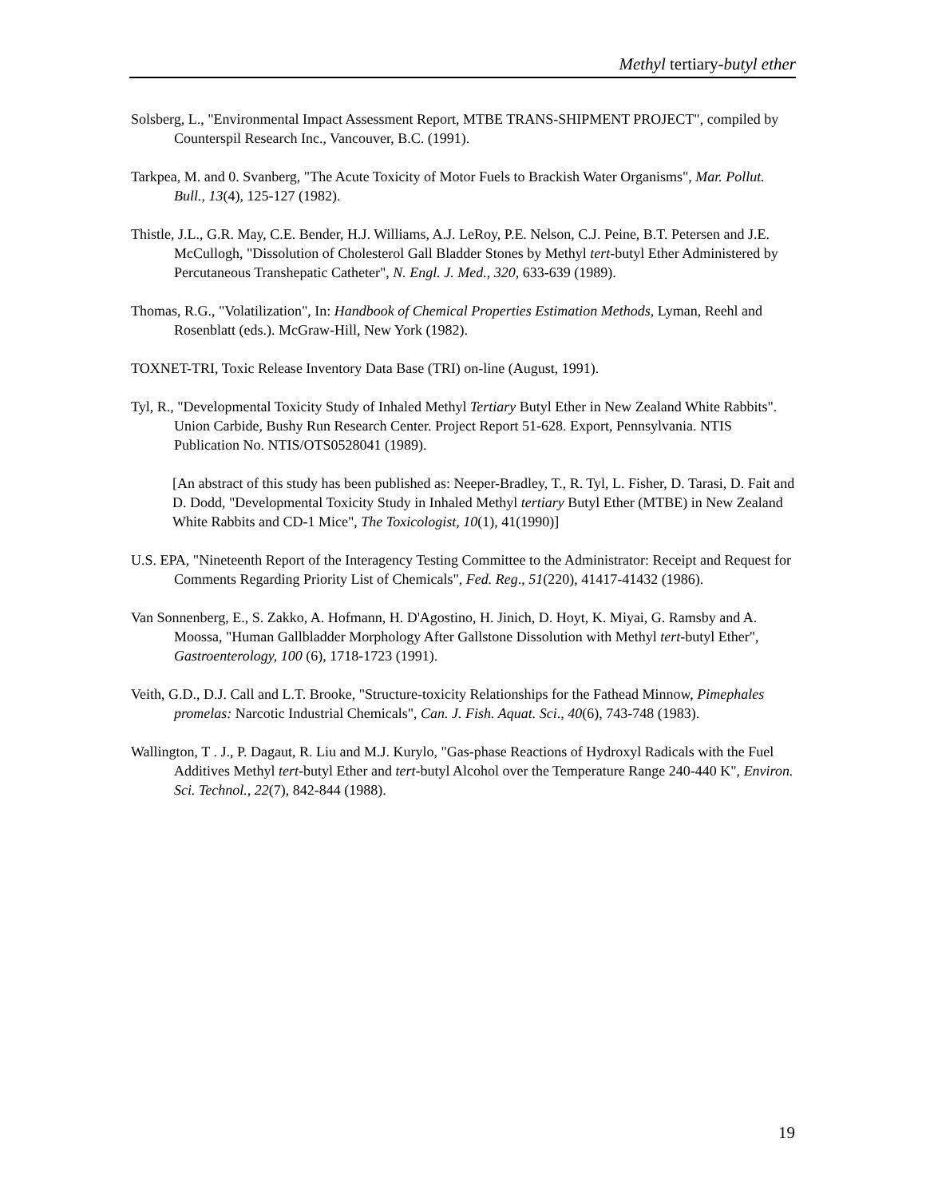Methyl tertiary-butyl ether
Solsberg, L., "Environmental Impact Assessment Report, MTBE TRANS-SHIPMENT PROJECT", compiled by Counterspil Research Inc., Vancouver, B.C. (1991).
Tarkpea, M. and 0. Svanberg, "The Acute Toxicity of Motor Fuels to Brackish Water Organisms", Mar. Pollut. Bull., 13(4), 125-127 (1982).
Thistle, J.L., G.R. May, C.E. Bender, H.J. Williams, A.J. LeRoy, P.E. Nelson, C.J. Peine, B.T. Petersen and J.E. McCullogh, "Dissolution of Cholesterol Gall Bladder Stones by Methyl tert-butyl Ether Administered by Percutaneous Transhepatic Catheter", N. Engl. J. Med., 320, 633-639 (1989).
Thomas, R.G., "Volatilization", In: Handbook of Chemical Properties Estimation Methods, Lyman, Reehl and Rosenblatt (eds.). McGraw-Hill, New York (1982).
TOXNET-TRI, Toxic Release Inventory Data Base (TRI) on-line (August, 1991).
Tyl, R., "Developmental Toxicity Study of Inhaled Methyl Tertiary Butyl Ether in New Zealand White Rabbits". Union Carbide, Bushy Run Research Center. Project Report 51-628. Export, Pennsylvania. NTIS Publication No. NTIS/OTS0528041 (1989).
[An abstract of this study has been published as: Neeper-Bradley, T., R. Tyl, L. Fisher, D. Tarasi, D. Fait and D. Dodd, "Developmental Toxicity Study in Inhaled Methyl tertiary Butyl Ether (MTBE) in New Zealand White Rabbits and CD-1 Mice", The Toxicologist, 10(1), 41(1990)]
U.S. EPA, "Nineteenth Report of the Interagency Testing Committee to the Administrator: Receipt and Request for Comments Regarding Priority List of Chemicals", Fed. Reg., 51(220), 41417-41432 (1986).
Van Sonnenberg, E., S. Zakko, A. Hofmann, H. D'Agostino, H. Jinich, D. Hoyt, K. Miyai, G. Ramsby and A. Moossa, "Human Gallbladder Morphology After Gallstone Dissolution with Methyl tert-butyl Ether", Gastroenterology, 100 (6), 1718-1723 (1991).
Veith, G.D., D.J. Call and L.T. Brooke, "Structure-toxicity Relationships for the Fathead Minnow, Pimephales promelas: Narcotic Industrial Chemicals", Can. J. Fish. Aquat. Sci., 40(6), 743-748 (1983).
Wallington, T . J., P. Dagaut, R. Liu and M.J. Kurylo, "Gas-phase Reactions of Hydroxyl Radicals with the Fuel Additives Methyl tert-butyl Ether and tert-butyl Alcohol over the Temperature Range 240-440 K", Environ. Sci. Technol., 22(7), 842-844 (1988).
19